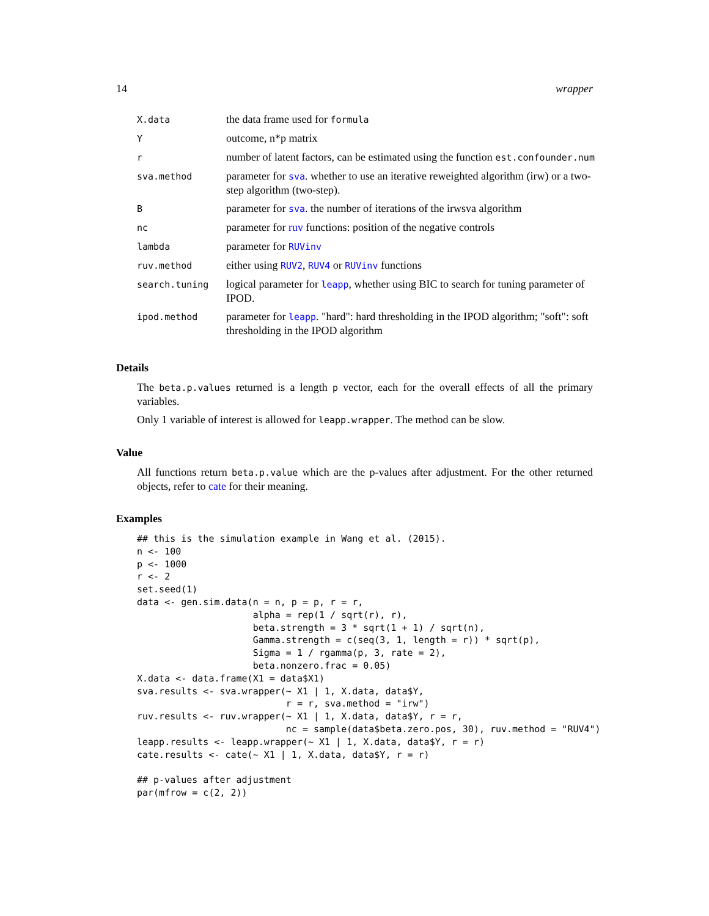14 wrapper
| X.data | the data frame used for formula |
| Y | outcome, n*p matrix |
| r | number of latent factors, can be estimated using the function est.confounder.num |
| sva.method | parameter for sva . whether to use an iterative reweighted algorithm (irw) or a two-step algorithm (two-step). |
| B | parameter for sva . the number of iterations of the irwsva algorithm |
| nc | parameter for ruv functions: position of the negative controls |
| lambda | parameter for RUVinv |
| ruv.method | either using RUV2 , RUV4 or RUVinv functions |
| search.tuning | logical parameter for leapp , whether using BIC to search for tuning parameter of IPOD. |
| ipod.method | parameter for leapp . "hard": hard thresholding in the IPOD algorithm; "soft": soft thresholding in the IPOD algorithm |
Details
The beta.p.values returned is a length p vector, each for the overall effects of all the primary variables.
Only 1 variable of interest is allowed for leapp.wrapper. The method can be slow.
Value
All functions return beta.p.value which are the p-values after adjustment. For the other returned objects, refer to cate for their meaning.
Examples
## this is the simulation example in Wang et al. (2015).
n <- 100
p <- 1000
r <- 2
set.seed(1)
data <- gen.sim.data(n = n, p = p, r = r,
                     alpha = rep(1 / sqrt(r), r),
                     beta.strength = 3 * sqrt(1 + 1) / sqrt(n),
                     Gamma.strength = c(seq(3, 1, length = r)) * sqrt(p),
                     Sigma = 1 / rgamma(p, 3, rate = 2),
                     beta.nonzero.frac = 0.05)
X.data <- data.frame(X1 = data$X1)
sva.results <- sva.wrapper(~ X1 | 1, X.data, data$Y,
                           r = r, sva.method = "irw")
ruv.results <- ruv.wrapper(~ X1 | 1, X.data, data$Y, r = r,
                           nc = sample(data$beta.zero.pos, 30), ruv.method = "RUV4")
leapp.results <- leapp.wrapper(~ X1 | 1, X.data, data$Y, r = r)
cate.results <- cate(~ X1 | 1, X.data, data$Y, r = r)

## p-values after adjustment
par(mfrow = c(2, 2))